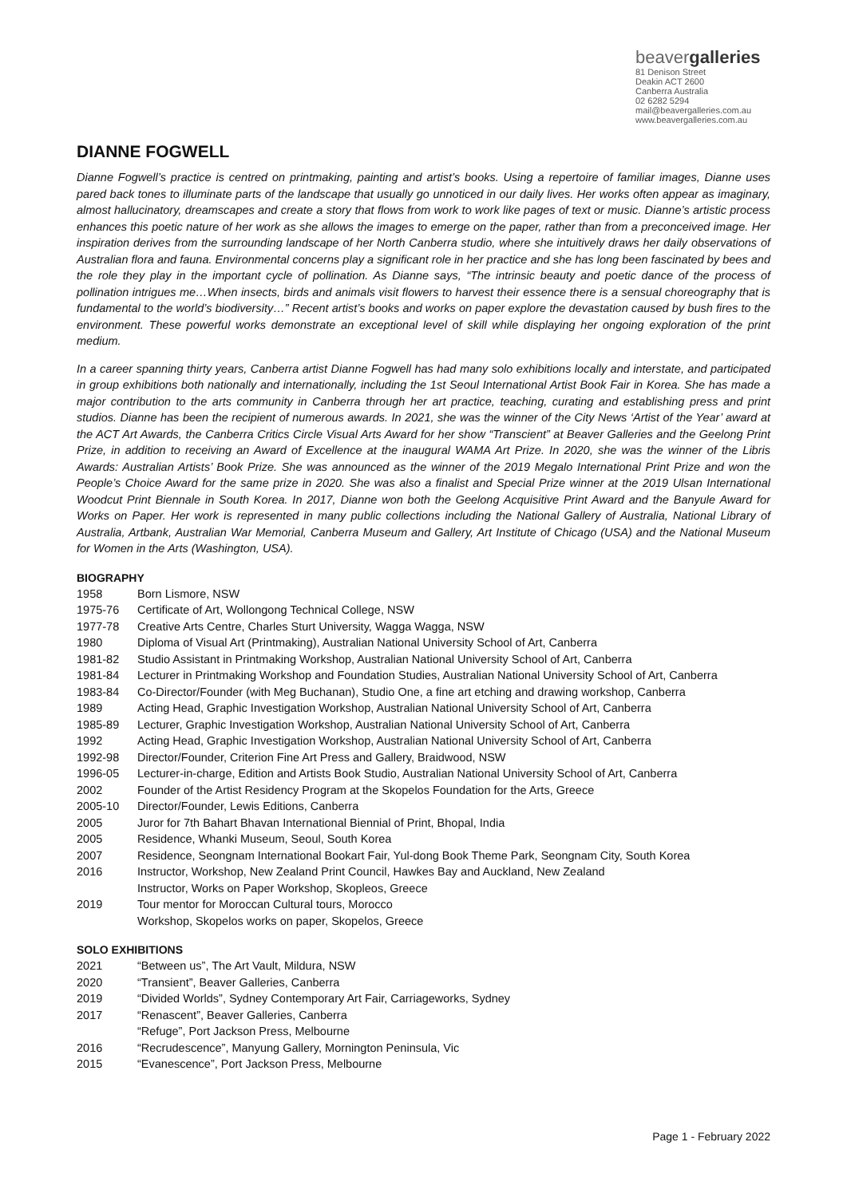beavergalleries
81 Denison Street
Deakin ACT 2600
Canberra Australia
02 6282 5294
mail@beavergalleries.com.au
www.beavergalleries.com.au
DIANNE FOGWELL
Dianne Fogwell’s practice is centred on printmaking, painting and artist’s books. Using a repertoire of familiar images, Dianne uses pared back tones to illuminate parts of the landscape that usually go unnoticed in our daily lives. Her works often appear as imaginary, almost hallucinatory, dreamscapes and create a story that flows from work to work like pages of text or music. Dianne’s artistic process enhances this poetic nature of her work as she allows the images to emerge on the paper, rather than from a preconceived image. Her inspiration derives from the surrounding landscape of her North Canberra studio, where she intuitively draws her daily observations of Australian flora and fauna. Environmental concerns play a significant role in her practice and she has long been fascinated by bees and the role they play in the important cycle of pollination. As Dianne says, “The intrinsic beauty and poetic dance of the process of pollination intrigues me…When insects, birds and animals visit flowers to harvest their essence there is a sensual choreography that is fundamental to the world’s biodiversity…” Recent artist’s books and works on paper explore the devastation caused by bush fires to the environment. These powerful works demonstrate an exceptional level of skill while displaying her ongoing exploration of the print medium.
In a career spanning thirty years, Canberra artist Dianne Fogwell has had many solo exhibitions locally and interstate, and participated in group exhibitions both nationally and internationally, including the 1st Seoul International Artist Book Fair in Korea. She has made a major contribution to the arts community in Canberra through her art practice, teaching, curating and establishing press and print studios. Dianne has been the recipient of numerous awards. In 2021, she was the winner of the City News ‘Artist of the Year’ award at the ACT Art Awards, the Canberra Critics Circle Visual Arts Award for her show “Transcient” at Beaver Galleries and the Geelong Print Prize, in addition to receiving an Award of Excellence at the inaugural WAMA Art Prize. In 2020, she was the winner of the Libris Awards: Australian Artists’ Book Prize. She was announced as the winner of the 2019 Megalo International Print Prize and won the People’s Choice Award for the same prize in 2020. She was also a finalist and Special Prize winner at the 2019 Ulsan International Woodcut Print Biennale in South Korea. In 2017, Dianne won both the Geelong Acquisitive Print Award and the Banyule Award for Works on Paper. Her work is represented in many public collections including the National Gallery of Australia, National Library of Australia, Artbank, Australian War Memorial, Canberra Museum and Gallery, Art Institute of Chicago (USA) and the National Museum for Women in the Arts (Washington, USA).
BIOGRAPHY
1958 Born Lismore, NSW
1975-76 Certificate of Art, Wollongong Technical College, NSW
1977-78 Creative Arts Centre, Charles Sturt University, Wagga Wagga, NSW
1980 Diploma of Visual Art (Printmaking), Australian National University School of Art, Canberra
1981-82 Studio Assistant in Printmaking Workshop, Australian National University School of Art, Canberra
1981-84 Lecturer in Printmaking Workshop and Foundation Studies, Australian National University School of Art, Canberra
1983-84 Co-Director/Founder (with Meg Buchanan), Studio One, a fine art etching and drawing workshop, Canberra
1989 Acting Head, Graphic Investigation Workshop, Australian National University School of Art, Canberra
1985-89 Lecturer, Graphic Investigation Workshop, Australian National University School of Art, Canberra
1992 Acting Head, Graphic Investigation Workshop, Australian National University School of Art, Canberra
1992-98 Director/Founder, Criterion Fine Art Press and Gallery, Braidwood, NSW
1996-05 Lecturer-in-charge, Edition and Artists Book Studio, Australian National University School of Art, Canberra
2002 Founder of the Artist Residency Program at the Skopelos Foundation for the Arts, Greece
2005-10 Director/Founder, Lewis Editions, Canberra
2005 Juror for 7th Bahart Bhavan International Biennial of Print, Bhopal, India
2005 Residence, Whanki Museum, Seoul, South Korea
2007 Residence, Seongnam International Bookart Fair, Yul-dong Book Theme Park, Seongnam City, South Korea
2016 Instructor, Workshop, New Zealand Print Council, Hawkes Bay and Auckland, New Zealand
Instructor, Works on Paper Workshop, Skopleos, Greece
2019 Tour mentor for Moroccan Cultural tours, Morocco
Workshop, Skopelos works on paper, Skopelos, Greece
SOLO EXHIBITIONS
2021 “Between us”, The Art Vault, Mildura, NSW
2020 “Transient”, Beaver Galleries, Canberra
2019 “Divided Worlds”, Sydney Contemporary Art Fair, Carriageworks, Sydney
2017 “Renascent”, Beaver Galleries, Canberra
“Refuge”, Port Jackson Press, Melbourne
2016 “Recrudescence”, Manyung Gallery, Mornington Peninsula, Vic
2015 “Evanescence”, Port Jackson Press, Melbourne
Page 1 - February 2022